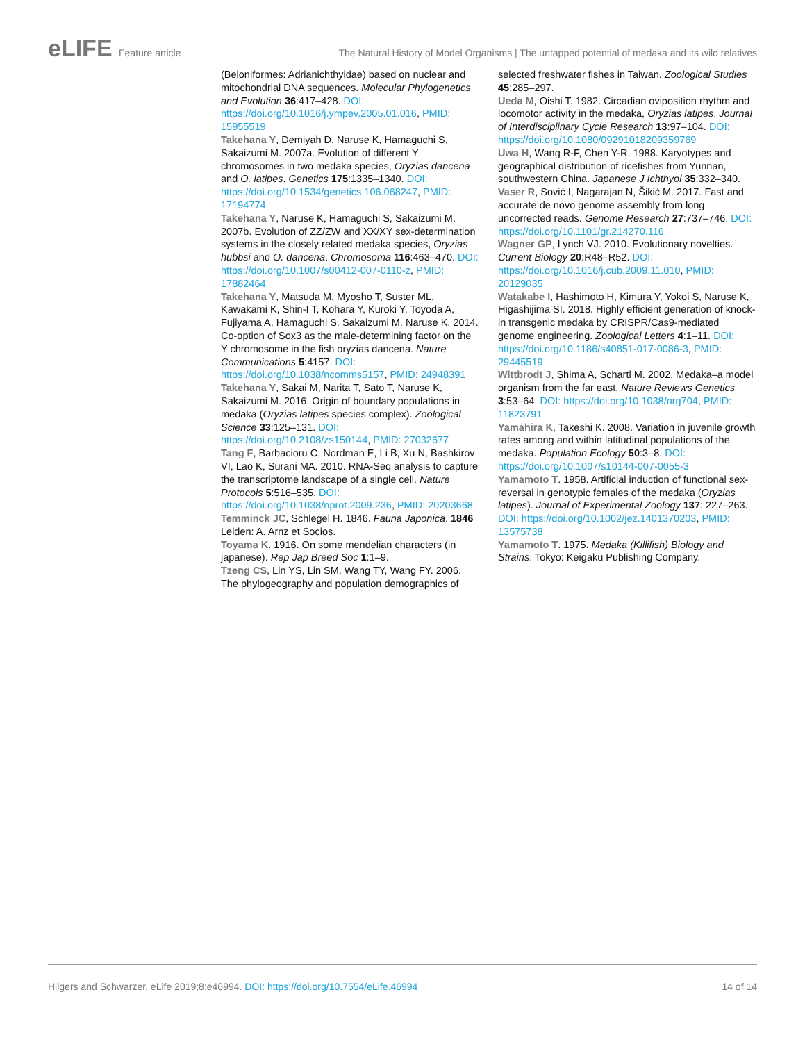eLIFE Feature article The Natural History of Model Organisms | The untapped potential of medaka and its wild relatives
(Beloniformes: Adrianichthyidae) based on nuclear and mitochondrial DNA sequences. Molecular Phylogenetics and Evolution 36:417–428. DOI: https://doi.org/10.1016/j.ympev.2005.01.016, PMID: 15955519
Takehana Y, Demiyah D, Naruse K, Hamaguchi S, Sakaizumi M. 2007a. Evolution of different Y chromosomes in two medaka species, Oryzias dancena and O. latipes. Genetics 175:1335–1340. DOI: https://doi.org/10.1534/genetics.106.068247, PMID: 17194774
Takehana Y, Naruse K, Hamaguchi S, Sakaizumi M. 2007b. Evolution of ZZ/ZW and XX/XY sex-determination systems in the closely related medaka species, Oryzias hubbsi and O. dancena. Chromosoma 116:463–470. DOI: https://doi.org/10.1007/s00412-007-0110-z, PMID: 17882464
Takehana Y, Matsuda M, Myosho T, Suster ML, Kawakami K, Shin-I T, Kohara Y, Kuroki Y, Toyoda A, Fujiyama A, Hamaguchi S, Sakaizumi M, Naruse K. 2014. Co-option of Sox3 as the male-determining factor on the Y chromosome in the fish oryzias dancena. Nature Communications 5:4157. DOI: https://doi.org/10.1038/ncomms5157, PMID: 24948391
Takehana Y, Sakai M, Narita T, Sato T, Naruse K, Sakaizumi M. 2016. Origin of boundary populations in medaka (Oryzias latipes species complex). Zoological Science 33:125–131. DOI: https://doi.org/10.2108/zs150144, PMID: 27032677
Tang F, Barbacioru C, Nordman E, Li B, Xu N, Bashkirov VI, Lao K, Surani MA. 2010. RNA-Seq analysis to capture the transcriptome landscape of a single cell. Nature Protocols 5:516–535. DOI: https://doi.org/10.1038/nprot.2009.236, PMID: 20203668
Temminck JC, Schlegel H. 1846. Fauna Japonica. 1846 Leiden: A. Arnz et Socios.
Toyama K. 1916. On some mendelian characters (in japanese). Rep Jap Breed Soc 1:1–9.
Tzeng CS, Lin YS, Lin SM, Wang TY, Wang FY. 2006. The phylogeography and population demographics of
selected freshwater fishes in Taiwan. Zoological Studies 45:285–297.
Ueda M, Oishi T. 1982. Circadian oviposition rhythm and locomotor activity in the medaka, Oryzias latipes. Journal of Interdisciplinary Cycle Research 13:97–104. DOI: https://doi.org/10.1080/09291018209359769
Uwa H, Wang R-F, Chen Y-R. 1988. Karyotypes and geographical distribution of ricefishes from Yunnan, southwestern China. Japanese J Ichthyol 35:332–340.
Vaser R, Sović I, Nagarajan N, Šikić M. 2017. Fast and accurate de novo genome assembly from long uncorrected reads. Genome Research 27:737–746. DOI: https://doi.org/10.1101/gr.214270.116
Wagner GP, Lynch VJ. 2010. Evolutionary novelties. Current Biology 20:R48–R52. DOI: https://doi.org/10.1016/j.cub.2009.11.010, PMID: 20129035
Watakabe I, Hashimoto H, Kimura Y, Yokoi S, Naruse K, Higashijima SI. 2018. Highly efficient generation of knock-in transgenic medaka by CRISPR/Cas9-mediated genome engineering. Zoological Letters 4:1–11. DOI: https://doi.org/10.1186/s40851-017-0086-3, PMID: 29445519
Wittbrodt J, Shima A, Schartl M. 2002. Medaka–a model organism from the far east. Nature Reviews Genetics 3:53–64. DOI: https://doi.org/10.1038/nrg704, PMID: 11823791
Yamahira K, Takeshi K. 2008. Variation in juvenile growth rates among and within latitudinal populations of the medaka. Population Ecology 50:3–8. DOI: https://doi.org/10.1007/s10144-007-0055-3
Yamamoto T. 1958. Artificial induction of functional sex-reversal in genotypic females of the medaka (Oryzias latipes). Journal of Experimental Zoology 137: 227–263. DOI: https://doi.org/10.1002/jez.1401370203, PMID: 13575738
Yamamoto T. 1975. Medaka (Killifish) Biology and Strains. Tokyo: Keigaku Publishing Company.
Hilgers and Schwarzer. eLife 2019;8:e46994. DOI: https://doi.org/10.7554/eLife.46994
14 of 14